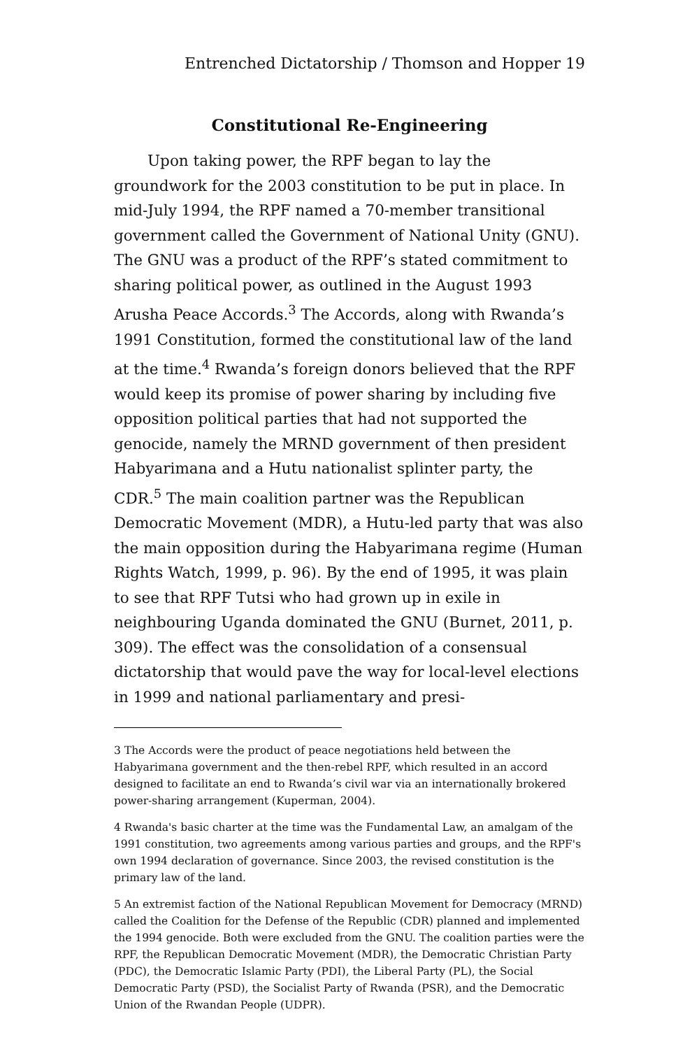Entrenched Dictatorship / Thomson and Hopper 19
Constitutional Re-Engineering
Upon taking power, the RPF began to lay the groundwork for the 2003 constitution to be put in place. In mid-July 1994, the RPF named a 70-member transitional government called the Government of National Unity (GNU). The GNU was a product of the RPF’s stated commitment to sharing political power, as outlined in the August 1993 Arusha Peace Accords.<sup>3</sup> The Accords, along with Rwanda’s 1991 Constitution, formed the constitutional law of the land at the time.<sup>4</sup> Rwanda’s foreign donors believed that the RPF would keep its promise of power sharing by including five opposition political parties that had not supported the genocide, namely the MRND government of then president Habyarimana and a Hutu nationalist splinter party, the CDR.<sup>5</sup> The main coalition partner was the Republican Democratic Movement (MDR), a Hutu-led party that was also the main opposition during the Habyarimana regime (Human Rights Watch, 1999, p. 96). By the end of 1995, it was plain to see that RPF Tutsi who had grown up in exile in neighbouring Uganda dominated the GNU (Burnet, 2011, p. 309). The effect was the consolidation of a consensual dictatorship that would pave the way for local-level elections in 1999 and national parliamentary and presi-
3 The Accords were the product of peace negotiations held between the Habyarimana government and the then-rebel RPF, which resulted in an accord designed to facilitate an end to Rwanda’s civil war via an internationally brokered power-sharing arrangement (Kuperman, 2004).
4 Rwanda's basic charter at the time was the Fundamental Law, an amalgam of the 1991 constitution, two agreements among various parties and groups, and the RPF's own 1994 declaration of governance. Since 2003, the revised constitution is the primary law of the land.
5 An extremist faction of the National Republican Movement for Democracy (MRND) called the Coalition for the Defense of the Republic (CDR) planned and implemented the 1994 genocide. Both were excluded from the GNU. The coalition parties were the RPF, the Republican Democratic Movement (MDR), the Democratic Christian Party (PDC), the Democratic Islamic Party (PDI), the Liberal Party (PL), the Social Democratic Party (PSD), the Socialist Party of Rwanda (PSR), and the Democratic Union of the Rwandan People (UDPR).